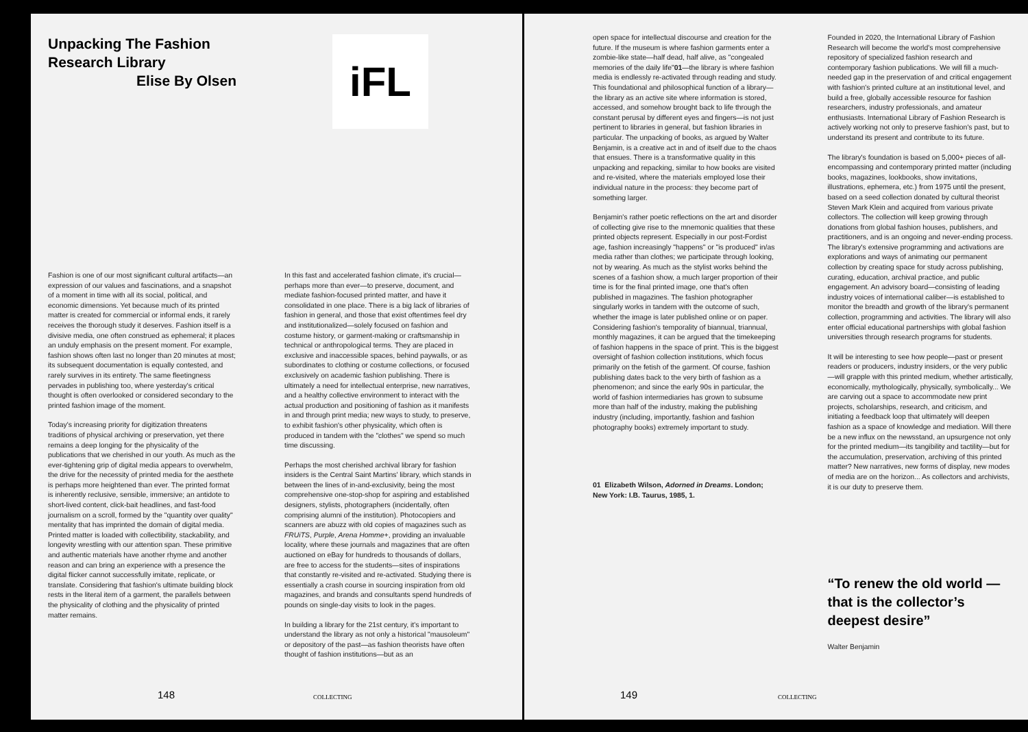Unpacking The Fashion
Research Library
Elise By Olsen
iFL
Fashion is one of our most significant cultural artifacts—an expression of our values and fascinations, and a snapshot of a moment in time with all its social, political, and economic dimensions. Yet because much of its printed matter is created for commercial or informal ends, it rarely receives the thorough study it deserves. Fashion itself is a divisive media, one often construed as ephemeral; it places an unduly emphasis on the present moment. For example, fashion shows often last no longer than 20 minutes at most; its subsequent documentation is equally contested, and rarely survives in its entirety. The same fleetingness pervades in publishing too, where yesterday's critical thought is often overlooked or considered secondary to the printed fashion image of the moment.
Today's increasing priority for digitization threatens traditions of physical archiving or preservation, yet there remains a deep longing for the physicality of the publications that we cherished in our youth. As much as the ever-tightening grip of digital media appears to overwhelm, the drive for the necessity of printed media for the aesthete is perhaps more heightened than ever. The printed format is inherently reclusive, sensible, immersive; an antidote to short-lived content, click-bait headlines, and fast-food journalism on a scroll, formed by the "quantity over quality" mentality that has imprinted the domain of digital media. Printed matter is loaded with collectibility, stackability, and longevity wrestling with our attention span. These primitive and authentic materials have another rhyme and another reason and can bring an experience with a presence the digital flicker cannot successfully imitate, replicate, or translate. Considering that fashion's ultimate building block rests in the literal item of a garment, the parallels between the physicality of clothing and the physicality of printed matter remains.
In this fast and accelerated fashion climate, it's crucial—perhaps more than ever—to preserve, document, and mediate fashion-focused printed matter, and have it consolidated in one place. There is a big lack of libraries of fashion in general, and those that exist oftentimes feel dry and institutionalized—solely focused on fashion and costume history, or garment-making or craftsmanship in technical or anthropological terms. They are placed in exclusive and inaccessible spaces, behind paywalls, or as subordinates to clothing or costume collections, or focused exclusively on academic fashion publishing. There is ultimately a need for intellectual enterprise, new narratives, and a healthy collective environment to interact with the actual production and positioning of fashion as it manifests in and through print media; new ways to study, to preserve, to exhibit fashion's other physicality, which often is produced in tandem with the "clothes" we spend so much time discussing.
Perhaps the most cherished archival library for fashion insiders is the Central Saint Martins' library, which stands in between the lines of in-and-exclusivity, being the most comprehensive one-stop-shop for aspiring and established designers, stylists, photographers (incidentally, often comprising alumni of the institution). Photocopiers and scanners are abuzz with old copies of magazines such as FRUiTS, Purple, Arena Homme+, providing an invaluable locality, where these journals and magazines that are often auctioned on eBay for hundreds to thousands of dollars, are free to access for the students—sites of inspirations that constantly re-visited and re-activated. Studying there is essentially a crash course in sourcing inspiration from old magazines, and brands and consultants spend hundreds of pounds on single-day visits to look in the pages.
In building a library for the 21st century, it's important to understand the library as not only a historical "mausoleum" or depository of the past—as fashion theorists have often thought of fashion institutions—but as an
148 COLLECTING
open space for intellectual discourse and creation for the future. If the museum is where fashion garments enter a zombie-like state—half dead, half alive, as "congealed memories of the daily life"01—the library is where fashion media is endlessly re-activated through reading and study. This foundational and philosophical function of a library—the library as an active site where information is stored, accessed, and somehow brought back to life through the constant perusal by different eyes and fingers—is not just pertinent to libraries in general, but fashion libraries in particular. The unpacking of books, as argued by Walter Benjamin, is a creative act in and of itself due to the chaos that ensues. There is a transformative quality in this unpacking and repacking, similar to how books are visited and re-visited, where the materials employed lose their individual nature in the process: they become part of something larger.
Benjamin's rather poetic reflections on the art and disorder of collecting give rise to the mnemonic qualities that these printed objects represent. Especially in our post-Fordist age, fashion increasingly "happens" or "is produced" in/as media rather than clothes; we participate through looking, not by wearing. As much as the stylist works behind the scenes of a fashion show, a much larger proportion of their time is for the final printed image, one that's often published in magazines. The fashion photographer singularly works in tandem with the outcome of such, whether the image is later published online or on paper. Considering fashion's temporality of biannual, triannual, monthly magazines, it can be argued that the timekeeping of fashion happens in the space of print. This is the biggest oversight of fashion collection institutions, which focus primarily on the fetish of the garment. Of course, fashion publishing dates back to the very birth of fashion as a phenomenon; and since the early 90s in particular, the world of fashion intermediaries has grown to subsume more than half of the industry, making the publishing industry (including, importantly, fashion and fashion photography books) extremely important to study.
01 Elizabeth Wilson, Adorned in Dreams. London; New York: I.B. Taurus, 1985, 1.
Founded in 2020, the International Library of Fashion Research will become the world's most comprehensive repository of specialized fashion research and contemporary fashion publications. We will fill a much-needed gap in the preservation of and critical engagement with fashion's printed culture at an institutional level, and build a free, globally accessible resource for fashion researchers, industry professionals, and amateur enthusiasts. International Library of Fashion Research is actively working not only to preserve fashion's past, but to understand its present and contribute to its future.
The library's foundation is based on 5,000+ pieces of all-encompassing and contemporary printed matter (including books, magazines, lookbooks, show invitations, illustrations, ephemera, etc.) from 1975 until the present, based on a seed collection donated by cultural theorist Steven Mark Klein and acquired from various private collectors. The collection will keep growing through donations from global fashion houses, publishers, and practitioners, and is an ongoing and never-ending process. The library's extensive programming and activations are explorations and ways of animating our permanent collection by creating space for study across publishing, curating, education, archival practice, and public engagement. An advisory board—consisting of leading industry voices of international caliber—is established to monitor the breadth and growth of the library's permanent collection, programming and activities. The library will also enter official educational partnerships with global fashion universities through research programs for students.
It will be interesting to see how people—past or present readers or producers, industry insiders, or the very public—will grapple with this printed medium, whether artistically, economically, mythologically, physically, symbolically... We are carving out a space to accommodate new print projects, scholarships, research, and criticism, and initiating a feedback loop that ultimately will deepen fashion as a space of knowledge and mediation. Will there be a new influx on the newsstand, an upsurgence not only for the printed medium—its tangibility and tactility—but for the accumulation, preservation, archiving of this printed matter? New narratives, new forms of display, new modes of media are on the horizon... As collectors and archivists, it is our duty to preserve them.
“To renew the old world — that is the collector’s deepest desire”
Walter Benjamin
149 COLLECTING